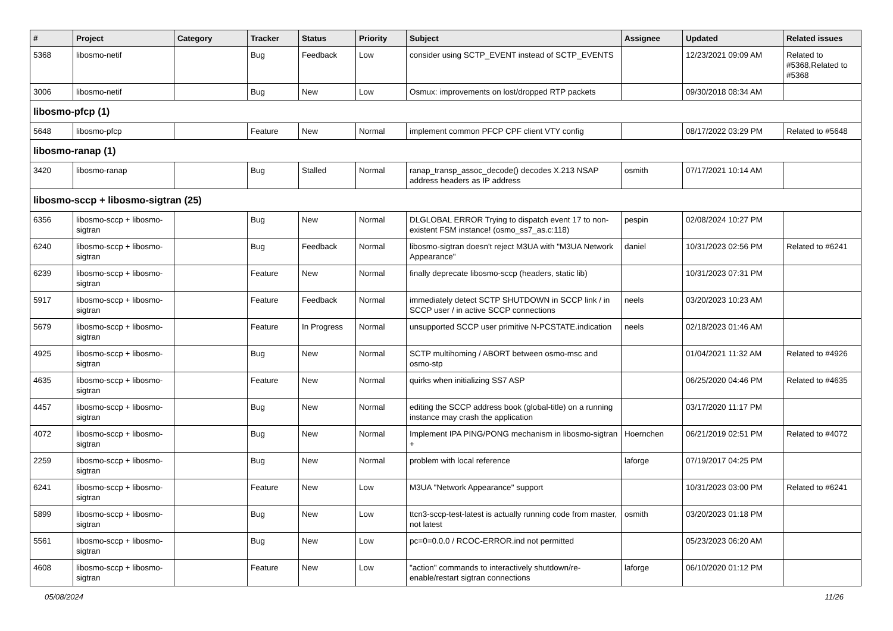| # | Project | Category | Tracker | Status | Priority | Subject | Assignee | Updated | Related issues |
| --- | --- | --- | --- | --- | --- | --- | --- | --- | --- |
| 5368 | libosmo-netif | | Bug | Feedback | Low | consider using SCTP_EVENT instead of SCTP_EVENTS | | 12/23/2021 09:09 AM | Related to #5368,Related to #5368 |
| 3006 | libosmo-netif | | Bug | New | Low | Osmux: improvements on lost/dropped RTP packets | | 09/30/2018 08:34 AM | |
| libosmo-pfcp (1) | | | | | | | | | |
| 5648 | libosmo-pfcp | | Feature | New | Normal | implement common PFCP CPF client VTY config | | 08/17/2022 03:29 PM | Related to #5648 |
| libosmo-ranap (1) | | | | | | | | | |
| 3420 | libosmo-ranap | | Bug | Stalled | Normal | ranap_transp_assoc_decode() decodes X.213 NSAP address headers as IP address | osmith | 07/17/2021 10:14 AM | |
| libosmo-sccp + libosmo-sigtran (25) | | | | | | | | | |
| 6356 | libosmo-sccp + libosmo-sigtran | | Bug | New | Normal | DLGLOBAL ERROR Trying to dispatch event 17 to non-existent FSM instance! (osmo_ss7_as.c:118) | pespin | 02/08/2024 10:27 PM | |
| 6240 | libosmo-sccp + libosmo-sigtran | | Bug | Feedback | Normal | libosmo-sigtran doesn't reject M3UA with "M3UA Network Appearance" | daniel | 10/31/2023 02:56 PM | Related to #6241 |
| 6239 | libosmo-sccp + libosmo-sigtran | | Feature | New | Normal | finally deprecate libosmo-sccp (headers, static lib) | | 10/31/2023 07:31 PM | |
| 5917 | libosmo-sccp + libosmo-sigtran | | Feature | Feedback | Normal | immediately detect SCTP SHUTDOWN in SCCP link / in SCCP user / in active SCCP connections | neels | 03/20/2023 10:23 AM | |
| 5679 | libosmo-sccp + libosmo-sigtran | | Feature | In Progress | Normal | unsupported SCCP user primitive N-PCSTATE.indication | neels | 02/18/2023 01:46 AM | |
| 4925 | libosmo-sccp + libosmo-sigtran | | Bug | New | Normal | SCTP multihoming / ABORT between osmo-msc and osmo-stp | | 01/04/2021 11:32 AM | Related to #4926 |
| 4635 | libosmo-sccp + libosmo-sigtran | | Feature | New | Normal | quirks when initializing SS7 ASP | | 06/25/2020 04:46 PM | Related to #4635 |
| 4457 | libosmo-sccp + libosmo-sigtran | | Bug | New | Normal | editing the SCCP address book (global-title) on a running instance may crash the application | | 03/17/2020 11:17 PM | |
| 4072 | libosmo-sccp + libosmo-sigtran | | Bug | New | Normal | Implement IPA PING/PONG mechanism in libosmo-sigtran + | Hoernchen | 06/21/2019 02:51 PM | Related to #4072 |
| 2259 | libosmo-sccp + libosmo-sigtran | | Bug | New | Normal | problem with local reference | laforge | 07/19/2017 04:25 PM | |
| 6241 | libosmo-sccp + libosmo-sigtran | | Feature | New | Low | M3UA "Network Appearance" support | | 10/31/2023 03:00 PM | Related to #6241 |
| 5899 | libosmo-sccp + libosmo-sigtran | | Bug | New | Low | ttcn3-sccp-test-latest is actually running code from master, not latest | osmith | 03/20/2023 01:18 PM | |
| 5561 | libosmo-sccp + libosmo-sigtran | | Bug | New | Low | pc=0=0.0.0 / RCOC-ERROR.ind not permitted | | 05/23/2023 06:20 AM | |
| 4608 | libosmo-sccp + libosmo-sigtran | | Feature | New | Low | "action" commands to interactively shutdown/re-enable/restart sigtran connections | laforge | 06/10/2020 01:12 PM | |
05/08/2024 11/26